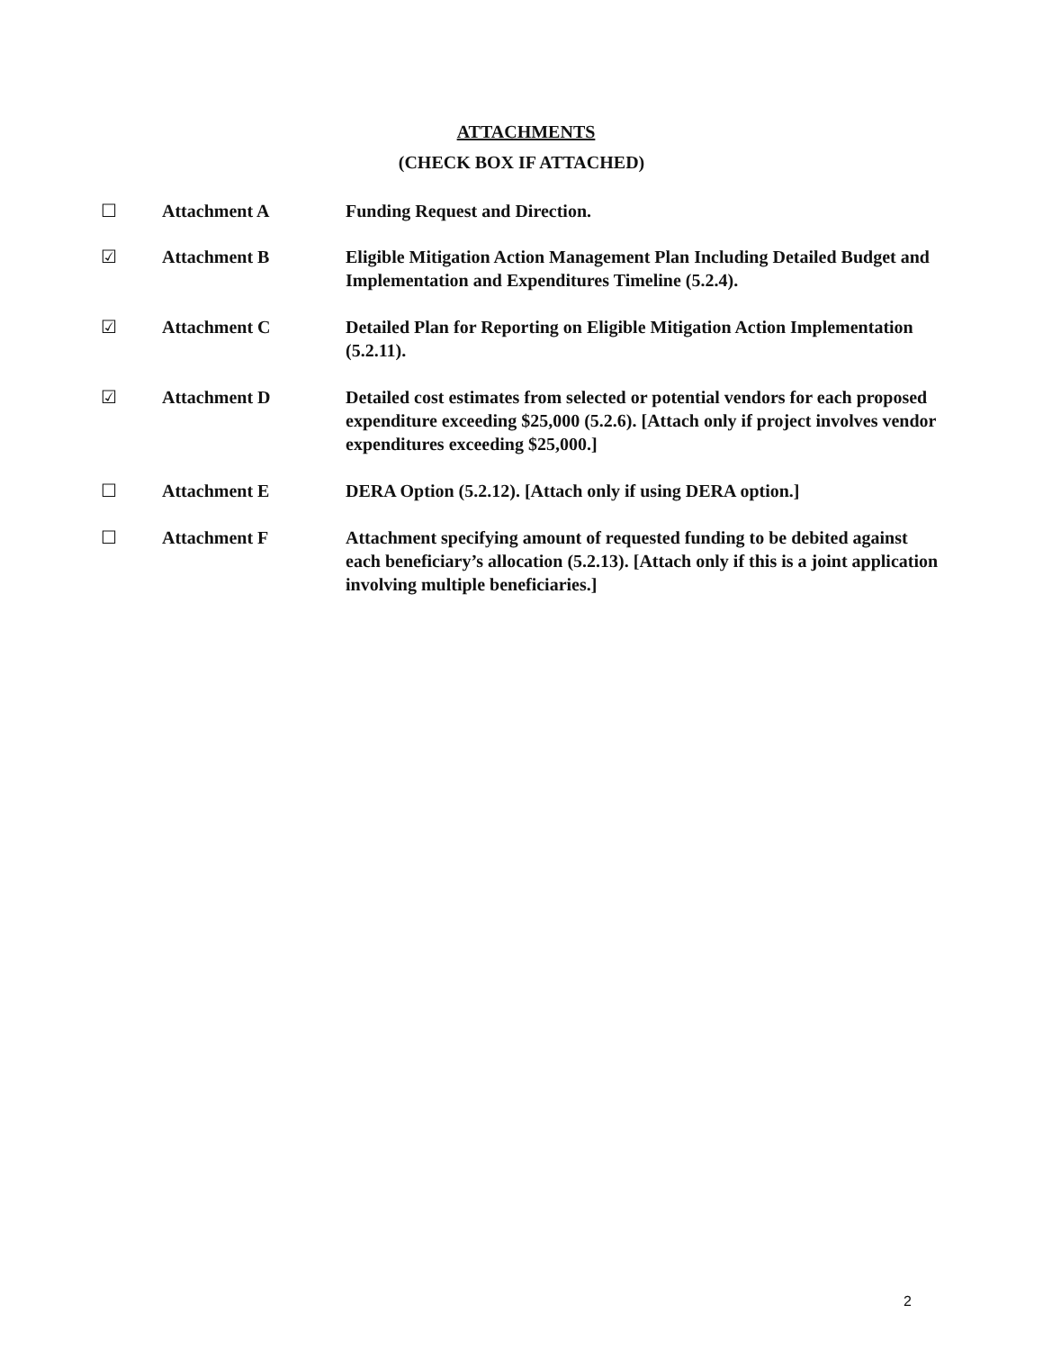ATTACHMENTS
(CHECK BOX IF ATTACHED)
☐ Attachment A Funding Request and Direction.
☑ Attachment B Eligible Mitigation Action Management Plan Including Detailed Budget and Implementation and Expenditures Timeline (5.2.4).
☑ Attachment C Detailed Plan for Reporting on Eligible Mitigation Action Implementation (5.2.11).
☑ Attachment D Detailed cost estimates from selected or potential vendors for each proposed expenditure exceeding $25,000 (5.2.6). [Attach only if project involves vendor expenditures exceeding $25,000.]
☐ Attachment E DERA Option (5.2.12). [Attach only if using DERA option.]
☐ Attachment F Attachment specifying amount of requested funding to be debited against each beneficiary’s allocation (5.2.13). [Attach only if this is a joint application involving multiple beneficiaries.]
2